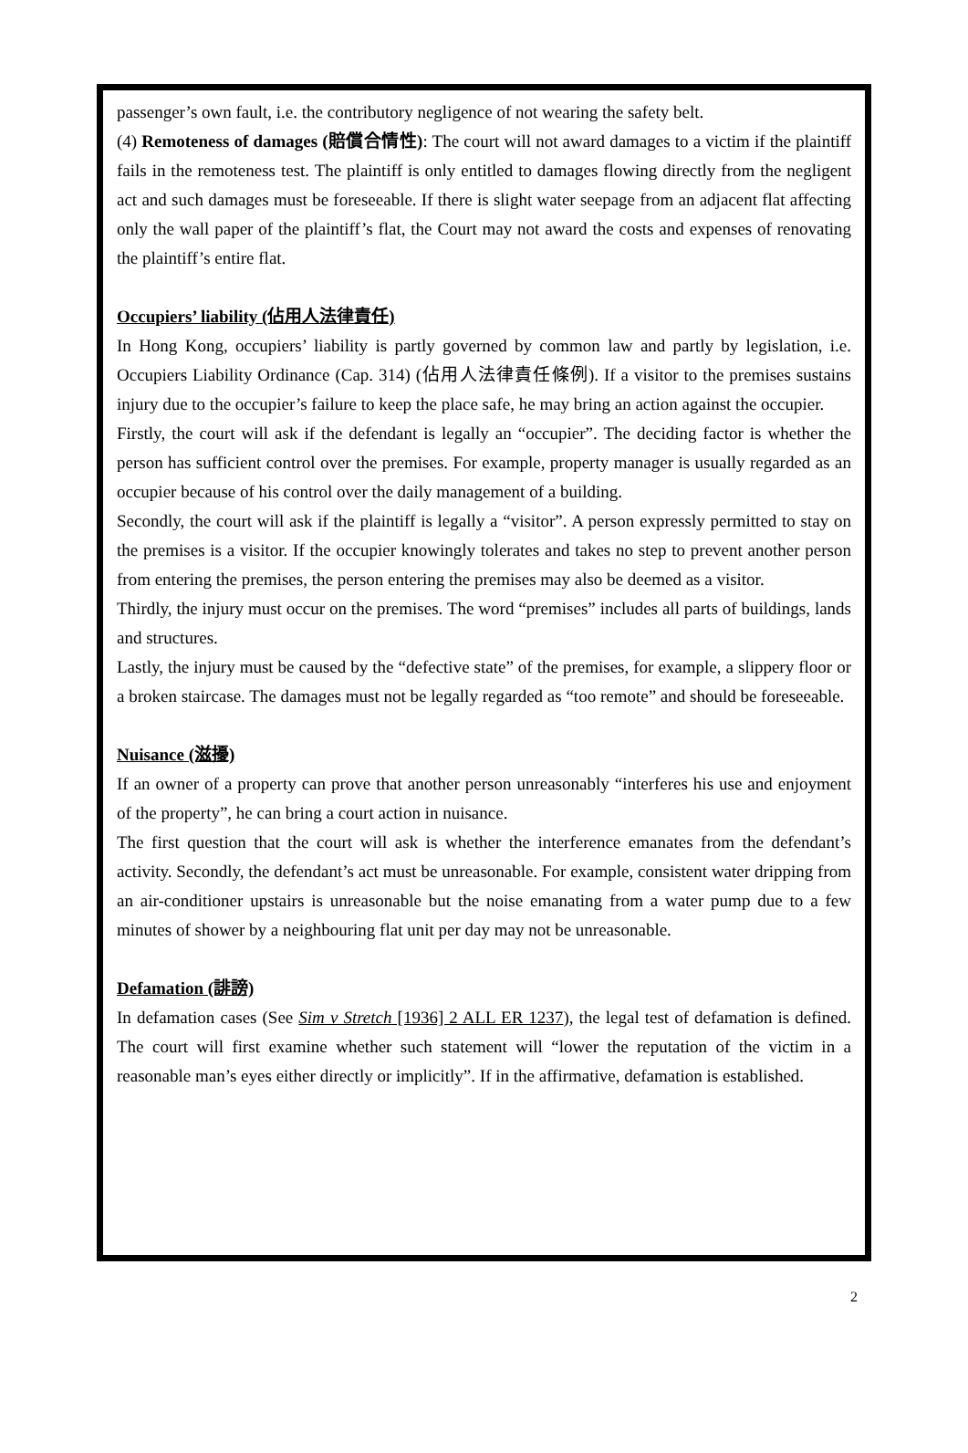passenger’s own fault, i.e. the contributory negligence of not wearing the safety belt.
(4) Remoteness of damages (賠償合情性): The court will not award damages to a victim if the plaintiff fails in the remoteness test. The plaintiff is only entitled to damages flowing directly from the negligent act and such damages must be foreseeable. If there is slight water seepage from an adjacent flat affecting only the wall paper of the plaintiff’s flat, the Court may not award the costs and expenses of renovating the plaintiff’s entire flat.
Occupiers’ liability (佔用人法律責任)
In Hong Kong, occupiers’ liability is partly governed by common law and partly by legislation, i.e. Occupiers Liability Ordinance (Cap. 314) (佔用人法律責任條例). If a visitor to the premises sustains injury due to the occupier’s failure to keep the place safe, he may bring an action against the occupier.
Firstly, the court will ask if the defendant is legally an “occupier”. The deciding factor is whether the person has sufficient control over the premises. For example, property manager is usually regarded as an occupier because of his control over the daily management of a building.
Secondly, the court will ask if the plaintiff is legally a “visitor”. A person expressly permitted to stay on the premises is a visitor. If the occupier knowingly tolerates and takes no step to prevent another person from entering the premises, the person entering the premises may also be deemed as a visitor.
Thirdly, the injury must occur on the premises. The word “premises” includes all parts of buildings, lands and structures.
Lastly, the injury must be caused by the “defective state” of the premises, for example, a slippery floor or a broken staircase. The damages must not be legally regarded as “too remote” and should be foreseeable.
Nuisance (滋擾)
If an owner of a property can prove that another person unreasonably “interferes his use and enjoyment of the property”, he can bring a court action in nuisance.
The first question that the court will ask is whether the interference emanates from the defendant’s activity. Secondly, the defendant’s act must be unreasonable. For example, consistent water dripping from an air-conditioner upstairs is unreasonable but the noise emanating from a water pump due to a few minutes of shower by a neighbouring flat unit per day may not be unreasonable.
Defamation (誹謗)
In defamation cases (See Sim v Stretch [1936] 2 ALL ER 1237), the legal test of defamation is defined. The court will first examine whether such statement will “lower the reputation of the victim in a reasonable man’s eyes either directly or implicitly”. If in the affirmative, defamation is established.
2